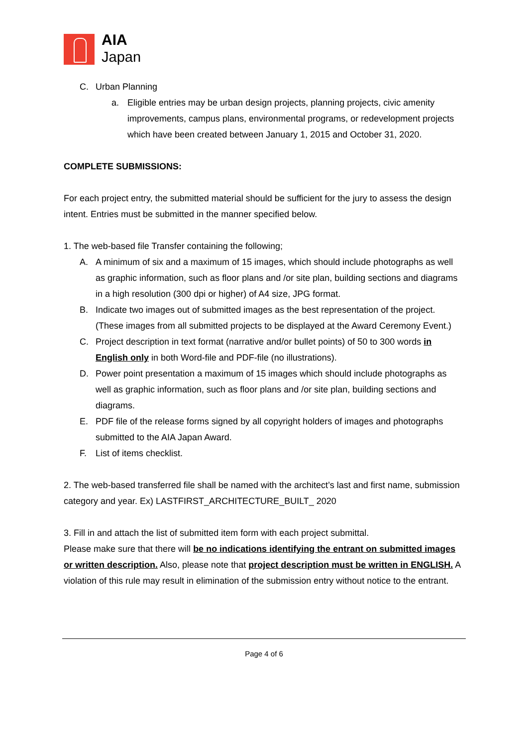AIA
Japan
C. Urban Planning
a. Eligible entries may be urban design projects, planning projects, civic amenity improvements, campus plans, environmental programs, or redevelopment projects which have been created between January 1, 2015 and October 31, 2020.
COMPLETE SUBMISSIONS:
For each project entry, the submitted material should be sufficient for the jury to assess the design intent. Entries must be submitted in the manner specified below.
1. The web-based file Transfer containing the following;
A. A minimum of six and a maximum of 15 images, which should include photographs as well as graphic information, such as floor plans and /or site plan, building sections and diagrams in a high resolution (300 dpi or higher) of A4 size, JPG format.
B. Indicate two images out of submitted images as the best representation of the project. (These images from all submitted projects to be displayed at the Award Ceremony Event.)
C. Project description in text format (narrative and/or bullet points) of 50 to 300 words in English only in both Word-file and PDF-file (no illustrations).
D. Power point presentation a maximum of 15 images which should include photographs as well as graphic information, such as floor plans and /or site plan, building sections and diagrams.
E. PDF file of the release forms signed by all copyright holders of images and photographs submitted to the AIA Japan Award.
F. List of items checklist.
2. The web-based transferred file shall be named with the architect’s last and first name, submission category and year. Ex) LASTFIRST_ARCHITECTURE_BUILT_ 2020
3. Fill in and attach the list of submitted item form with each project submittal.
Please make sure that there will be no indications identifying the entrant on submitted images or written description. Also, please note that project description must be written in ENGLISH. A violation of this rule may result in elimination of the submission entry without notice to the entrant.
Page 4 of 6